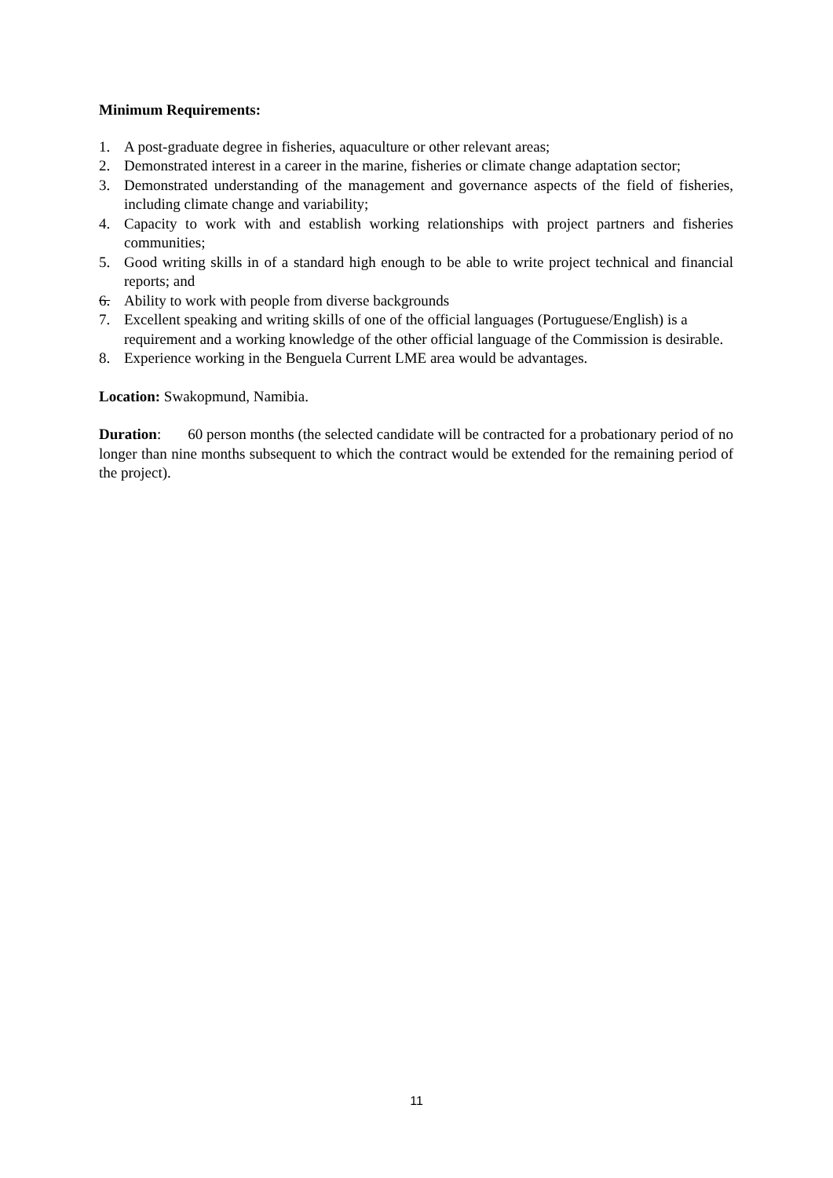Minimum Requirements:
1. A post-graduate degree in fisheries, aquaculture or other relevant areas;
2. Demonstrated interest in a career in the marine, fisheries or climate change adaptation sector;
3. Demonstrated understanding of the management and governance aspects of the field of fisheries, including climate change and variability;
4. Capacity to work with and establish working relationships with project partners and fisheries communities;
5. Good writing skills in of a standard high enough to be able to write project technical and financial reports; and
6. Ability to work with people from diverse backgrounds
7. Excellent speaking and writing skills of one of the official languages (Portuguese/English) is a requirement and a working knowledge of the other official language of the Commission is desirable.
8. Experience working in the Benguela Current LME area would be advantages.
Location: Swakopmund, Namibia.
Duration: 60 person months (the selected candidate will be contracted for a probationary period of no longer than nine months subsequent to which the contract would be extended for the remaining period of the project).
11